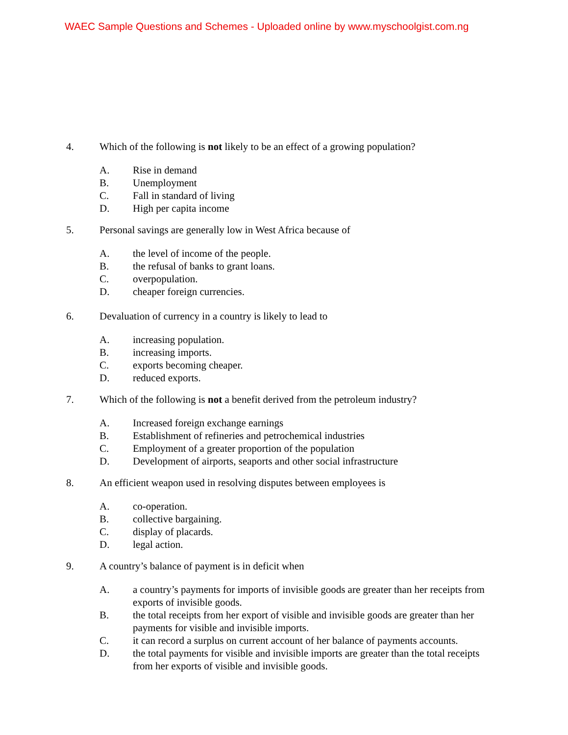WAEC Sample Questions and Schemes - Uploaded online by www.myschoolgist.com.ng
4. Which of the following is not likely to be an effect of a growing population?
A. Rise in demand
B. Unemployment
C. Fall in standard of living
D. High per capita income
5. Personal savings are generally low in West Africa because of
A. the level of income of the people.
B. the refusal of banks to grant loans.
C. overpopulation.
D. cheaper foreign currencies.
6. Devaluation of currency in a country is likely to lead to
A. increasing population.
B. increasing imports.
C. exports becoming cheaper.
D. reduced exports.
7. Which of the following is not a benefit derived from the petroleum industry?
A. Increased foreign exchange earnings
B. Establishment of refineries and petrochemical industries
C. Employment of a greater proportion of the population
D. Development of airports, seaports and other social infrastructure
8. An efficient weapon used in resolving disputes between employees is
A. co-operation.
B. collective bargaining.
C. display of placards.
D. legal action.
9. A country’s balance of payment is in deficit when
A. a country’s payments for imports of invisible goods are greater than her receipts from exports of invisible goods.
B. the total receipts from her export of visible and invisible goods are greater than her payments for visible and invisible imports.
C. it can record a surplus on current account of her balance of payments accounts.
D. the total payments for visible and invisible imports are greater than the total receipts from her exports of visible and invisible goods.